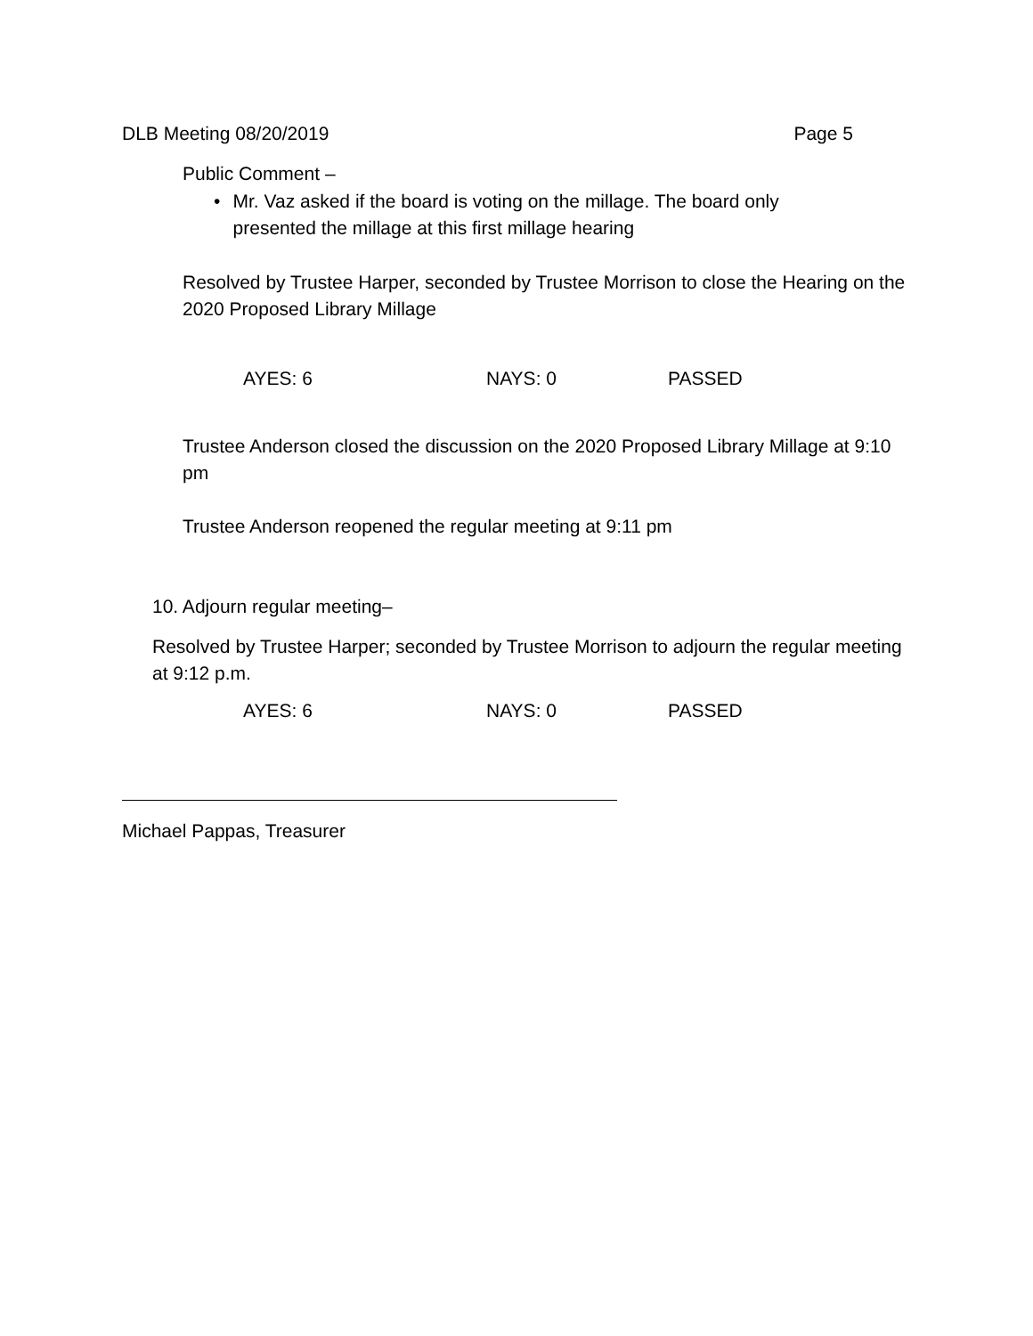DLB Meeting 08/20/2019 Page 5
Public Comment –
• Mr. Vaz asked if the board is voting on the millage. The board only presented the millage at this first millage hearing
Resolved by Trustee Harper, seconded by Trustee Morrison to close the Hearing on the 2020 Proposed Library Millage
AYES: 6 NAYS: 0 PASSED
Trustee Anderson closed the discussion on the 2020 Proposed Library Millage at 9:10 pm
Trustee Anderson reopened the regular meeting at 9:11 pm
10. Adjourn regular meeting–
Resolved by Trustee Harper; seconded by Trustee Morrison to adjourn the regular meeting at 9:12 p.m.
AYES: 6 NAYS: 0 PASSED
Michael Pappas, Treasurer